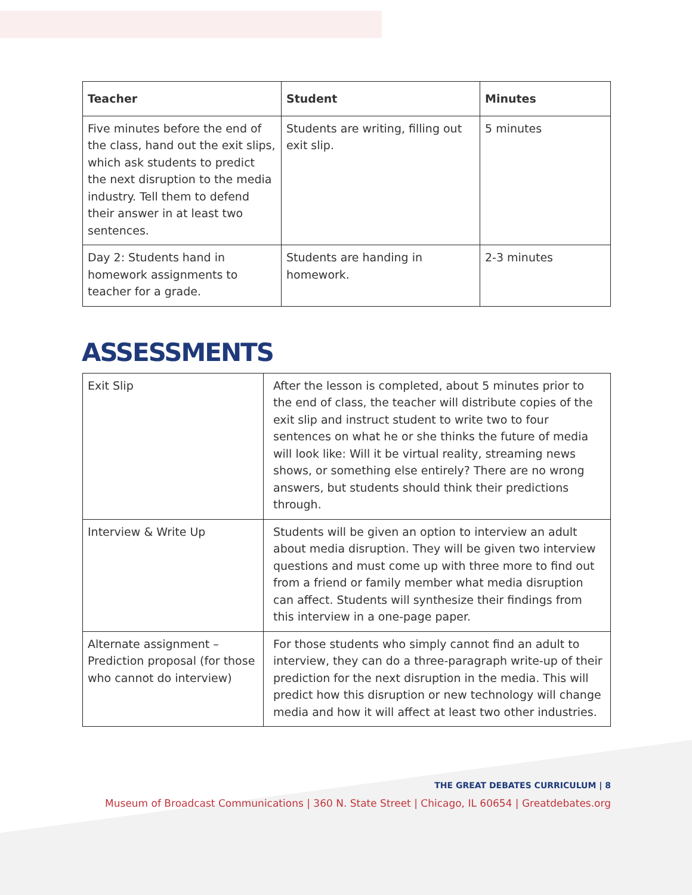| Teacher | Student | Minutes |
| --- | --- | --- |
| Five minutes before the end of the class, hand out the exit slips, which ask students to predict the next disruption to the media industry. Tell them to defend their answer in at least two sentences. | Students are writing, filling out exit slip. | 5 minutes |
| Day 2: Students hand in homework assignments to teacher for a grade. | Students are handing in homework. | 2-3 minutes |
ASSESSMENTS
| Exit Slip | After the lesson is completed, about 5 minutes prior to the end of class, the teacher will distribute copies of the exit slip and instruct student to write two to four sentences on what he or she thinks the future of media will look like: Will it be virtual reality, streaming news shows, or something else entirely? There are no wrong answers, but students should think their predictions through. |
| Interview & Write Up | Students will be given an option to interview an adult about media disruption. They will be given two interview questions and must come up with three more to find out from a friend or family member what media disruption can affect. Students will synthesize their findings from this interview in a one-page paper. |
| Alternate assignment – Prediction proposal (for those who cannot do interview) | For those students who simply cannot find an adult to interview, they can do a three-paragraph write-up of their prediction for the next disruption in the media. This will predict how this disruption or new technology will change media and how it will affect at least two other industries. |
THE GREAT DEBATES CURRICULUM | 8
Museum of Broadcast Communications | 360 N. State Street | Chicago, IL 60654 | Greatdebates.org